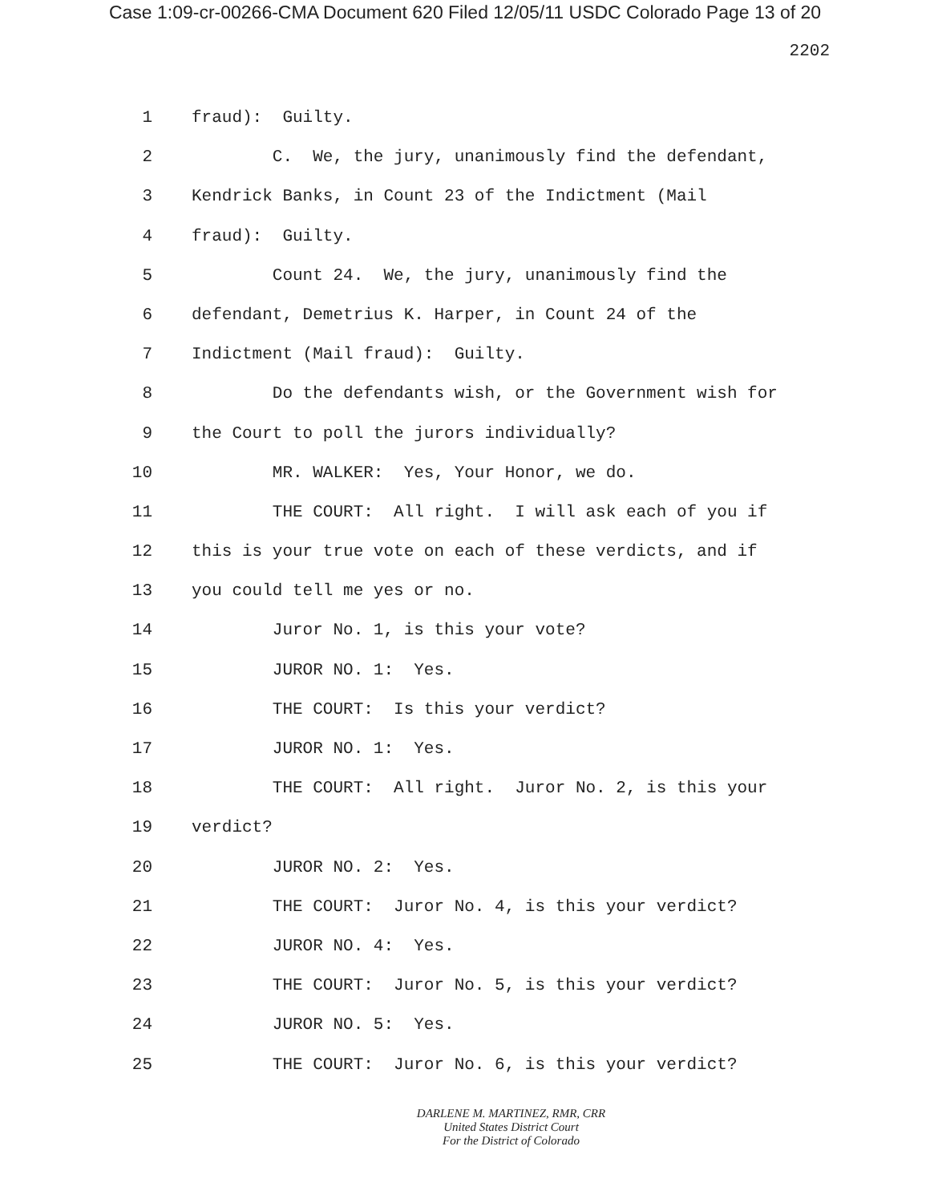Case 1:09-cr-00266-CMA Document 620 Filed 12/05/11 USDC Colorado Page 13 of 20
2202
1 fraud): Guilty.
2 C. We, the jury, unanimously find the defendant,
3 Kendrick Banks, in Count 23 of the Indictment (Mail
4 fraud): Guilty.
5 Count 24. We, the jury, unanimously find the
6 defendant, Demetrius K. Harper, in Count 24 of the
7 Indictment (Mail fraud): Guilty.
8 Do the defendants wish, or the Government wish for
9 the Court to poll the jurors individually?
10 MR. WALKER: Yes, Your Honor, we do.
11 THE COURT: All right. I will ask each of you if
12 this is your true vote on each of these verdicts, and if
13 you could tell me yes or no.
14 Juror No. 1, is this your vote?
15 JUROR NO. 1: Yes.
16 THE COURT: Is this your verdict?
17 JUROR NO. 1: Yes.
18 THE COURT: All right. Juror No. 2, is this your
19 verdict?
20 JUROR NO. 2: Yes.
21 THE COURT: Juror No. 4, is this your verdict?
22 JUROR NO. 4: Yes.
23 THE COURT: Juror No. 5, is this your verdict?
24 JUROR NO. 5: Yes.
25 THE COURT: Juror No. 6, is this your verdict?
DARLENE M. MARTINEZ, RMR, CRR
United States District Court
For the District of Colorado